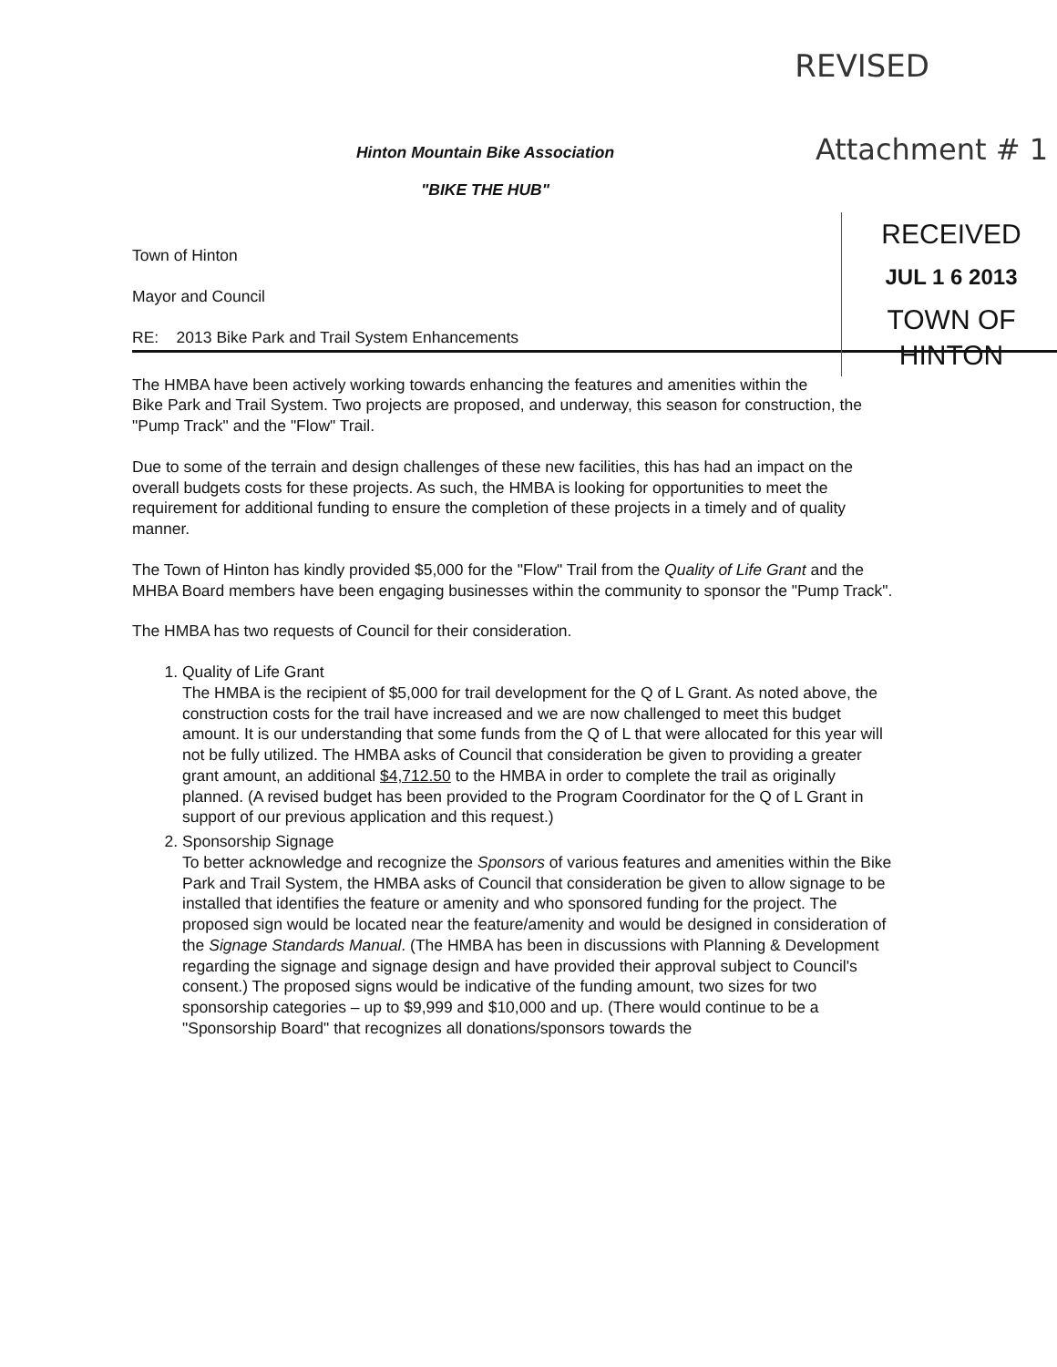REVISED
Attachment # 1
Hinton Mountain Bike Association
"BIKE THE HUB"
RECEIVED
JUL 1 6 2013
TOWN OF HINTON
Town of Hinton
Mayor and Council
RE: 2013 Bike Park and Trail System Enhancements
The HMBA have been actively working towards enhancing the features and amenities within the Bike Park and Trail System. Two projects are proposed, and underway, this season for construction, the "Pump Track" and the "Flow" Trail.
Due to some of the terrain and design challenges of these new facilities, this has had an impact on the overall budgets costs for these projects. As such, the HMBA is looking for opportunities to meet the requirement for additional funding to ensure the completion of these projects in a timely and of quality manner.
The Town of Hinton has kindly provided $5,000 for the "Flow" Trail from the Quality of Life Grant and the MHBA Board members have been engaging businesses within the community to sponsor the "Pump Track".
The HMBA has two requests of Council for their consideration.
1. Quality of Life Grant
The HMBA is the recipient of $5,000 for trail development for the Q of L Grant. As noted above, the construction costs for the trail have increased and we are now challenged to meet this budget amount. It is our understanding that some funds from the Q of L that were allocated for this year will not be fully utilized. The HMBA asks of Council that consideration be given to providing a greater grant amount, an additional $4,712.50 to the HMBA in order to complete the trail as originally planned. (A revised budget has been provided to the Program Coordinator for the Q of L Grant in support of our previous application and this request.)
2. Sponsorship Signage
To better acknowledge and recognize the Sponsors of various features and amenities within the Bike Park and Trail System, the HMBA asks of Council that consideration be given to allow signage to be installed that identifies the feature or amenity and who sponsored funding for the project. The proposed sign would be located near the feature/amenity and would be designed in consideration of the Signage Standards Manual. (The HMBA has been in discussions with Planning & Development regarding the signage and signage design and have provided their approval subject to Council's consent.) The proposed signs would be indicative of the funding amount, two sizes for two sponsorship categories – up to $9,999 and $10,000 and up. (There would continue to be a "Sponsorship Board" that recognizes all donations/sponsors towards the